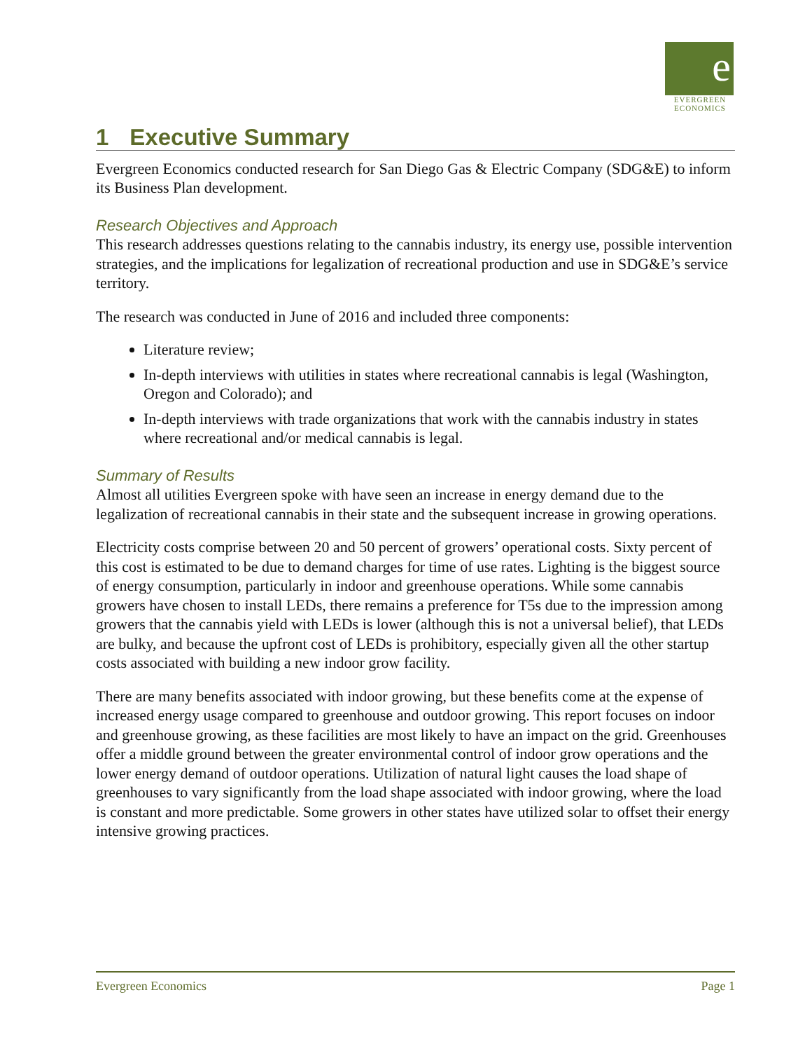e
EVERGREEN
ECONOMICS
1 Executive Summary
Evergreen Economics conducted research for San Diego Gas & Electric Company (SDG&E) to inform its Business Plan development.
Research Objectives and Approach
This research addresses questions relating to the cannabis industry, its energy use, possible intervention strategies, and the implications for legalization of recreational production and use in SDG&E’s service territory.
The research was conducted in June of 2016 and included three components:
Literature review;
In-depth interviews with utilities in states where recreational cannabis is legal (Washington, Oregon and Colorado); and
In-depth interviews with trade organizations that work with the cannabis industry in states where recreational and/or medical cannabis is legal.
Summary of Results
Almost all utilities Evergreen spoke with have seen an increase in energy demand due to the legalization of recreational cannabis in their state and the subsequent increase in growing operations.
Electricity costs comprise between 20 and 50 percent of growers’ operational costs. Sixty percent of this cost is estimated to be due to demand charges for time of use rates. Lighting is the biggest source of energy consumption, particularly in indoor and greenhouse operations. While some cannabis growers have chosen to install LEDs, there remains a preference for T5s due to the impression among growers that the cannabis yield with LEDs is lower (although this is not a universal belief), that LEDs are bulky, and because the upfront cost of LEDs is prohibitory, especially given all the other startup costs associated with building a new indoor grow facility.
There are many benefits associated with indoor growing, but these benefits come at the expense of increased energy usage compared to greenhouse and outdoor growing. This report focuses on indoor and greenhouse growing, as these facilities are most likely to have an impact on the grid. Greenhouses offer a middle ground between the greater environmental control of indoor grow operations and the lower energy demand of outdoor operations. Utilization of natural light causes the load shape of greenhouses to vary significantly from the load shape associated with indoor growing, where the load is constant and more predictable. Some growers in other states have utilized solar to offset their energy intensive growing practices.
Evergreen Economics Page 1